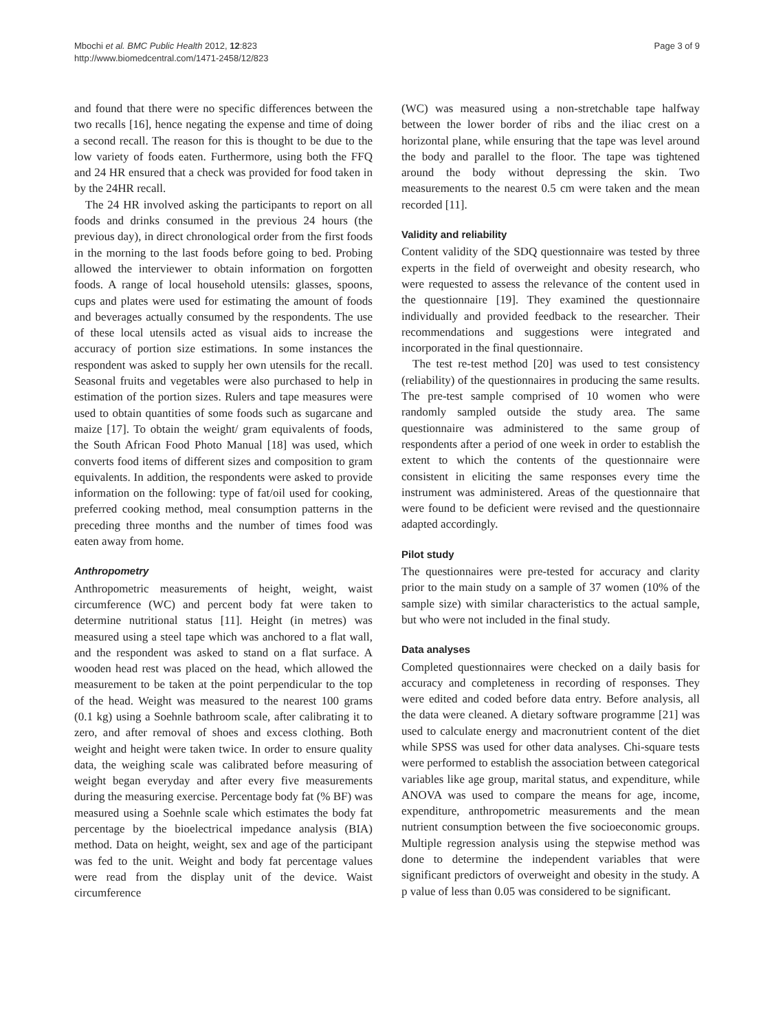Mbochi et al. BMC Public Health 2012, 12:823
http://www.biomedcentral.com/1471-2458/12/823
Page 3 of 9
and found that there were no specific differences between the two recalls [16], hence negating the expense and time of doing a second recall. The reason for this is thought to be due to the low variety of foods eaten. Furthermore, using both the FFQ and 24 HR ensured that a check was provided for food taken in by the 24HR recall.
The 24 HR involved asking the participants to report on all foods and drinks consumed in the previous 24 hours (the previous day), in direct chronological order from the first foods in the morning to the last foods before going to bed. Probing allowed the interviewer to obtain information on forgotten foods. A range of local household utensils: glasses, spoons, cups and plates were used for estimating the amount of foods and beverages actually consumed by the respondents. The use of these local utensils acted as visual aids to increase the accuracy of portion size estimations. In some instances the respondent was asked to supply her own utensils for the recall. Seasonal fruits and vegetables were also purchased to help in estimation of the portion sizes. Rulers and tape measures were used to obtain quantities of some foods such as sugarcane and maize [17]. To obtain the weight/ gram equivalents of foods, the South African Food Photo Manual [18] was used, which converts food items of different sizes and composition to gram equivalents. In addition, the respondents were asked to provide information on the following: type of fat/oil used for cooking, preferred cooking method, meal consumption patterns in the preceding three months and the number of times food was eaten away from home.
Anthropometry
Anthropometric measurements of height, weight, waist circumference (WC) and percent body fat were taken to determine nutritional status [11]. Height (in metres) was measured using a steel tape which was anchored to a flat wall, and the respondent was asked to stand on a flat surface. A wooden head rest was placed on the head, which allowed the measurement to be taken at the point perpendicular to the top of the head. Weight was measured to the nearest 100 grams (0.1 kg) using a Soehnle bathroom scale, after calibrating it to zero, and after removal of shoes and excess clothing. Both weight and height were taken twice. In order to ensure quality data, the weighing scale was calibrated before measuring of weight began everyday and after every five measurements during the measuring exercise. Percentage body fat (% BF) was measured using a Soehnle scale which estimates the body fat percentage by the bioelectrical impedance analysis (BIA) method. Data on height, weight, sex and age of the participant was fed to the unit. Weight and body fat percentage values were read from the display unit of the device. Waist circumference
(WC) was measured using a non-stretchable tape halfway between the lower border of ribs and the iliac crest on a horizontal plane, while ensuring that the tape was level around the body and parallel to the floor. The tape was tightened around the body without depressing the skin. Two measurements to the nearest 0.5 cm were taken and the mean recorded [11].
Validity and reliability
Content validity of the SDQ questionnaire was tested by three experts in the field of overweight and obesity research, who were requested to assess the relevance of the content used in the questionnaire [19]. They examined the questionnaire individually and provided feedback to the researcher. Their recommendations and suggestions were integrated and incorporated in the final questionnaire.
The test re-test method [20] was used to test consistency (reliability) of the questionnaires in producing the same results. The pre-test sample comprised of 10 women who were randomly sampled outside the study area. The same questionnaire was administered to the same group of respondents after a period of one week in order to establish the extent to which the contents of the questionnaire were consistent in eliciting the same responses every time the instrument was administered. Areas of the questionnaire that were found to be deficient were revised and the questionnaire adapted accordingly.
Pilot study
The questionnaires were pre-tested for accuracy and clarity prior to the main study on a sample of 37 women (10% of the sample size) with similar characteristics to the actual sample, but who were not included in the final study.
Data analyses
Completed questionnaires were checked on a daily basis for accuracy and completeness in recording of responses. They were edited and coded before data entry. Before analysis, all the data were cleaned. A dietary software programme [21] was used to calculate energy and macronutrient content of the diet while SPSS was used for other data analyses. Chi-square tests were performed to establish the association between categorical variables like age group, marital status, and expenditure, while ANOVA was used to compare the means for age, income, expenditure, anthropometric measurements and the mean nutrient consumption between the five socioeconomic groups. Multiple regression analysis using the stepwise method was done to determine the independent variables that were significant predictors of overweight and obesity in the study. A p value of less than 0.05 was considered to be significant.